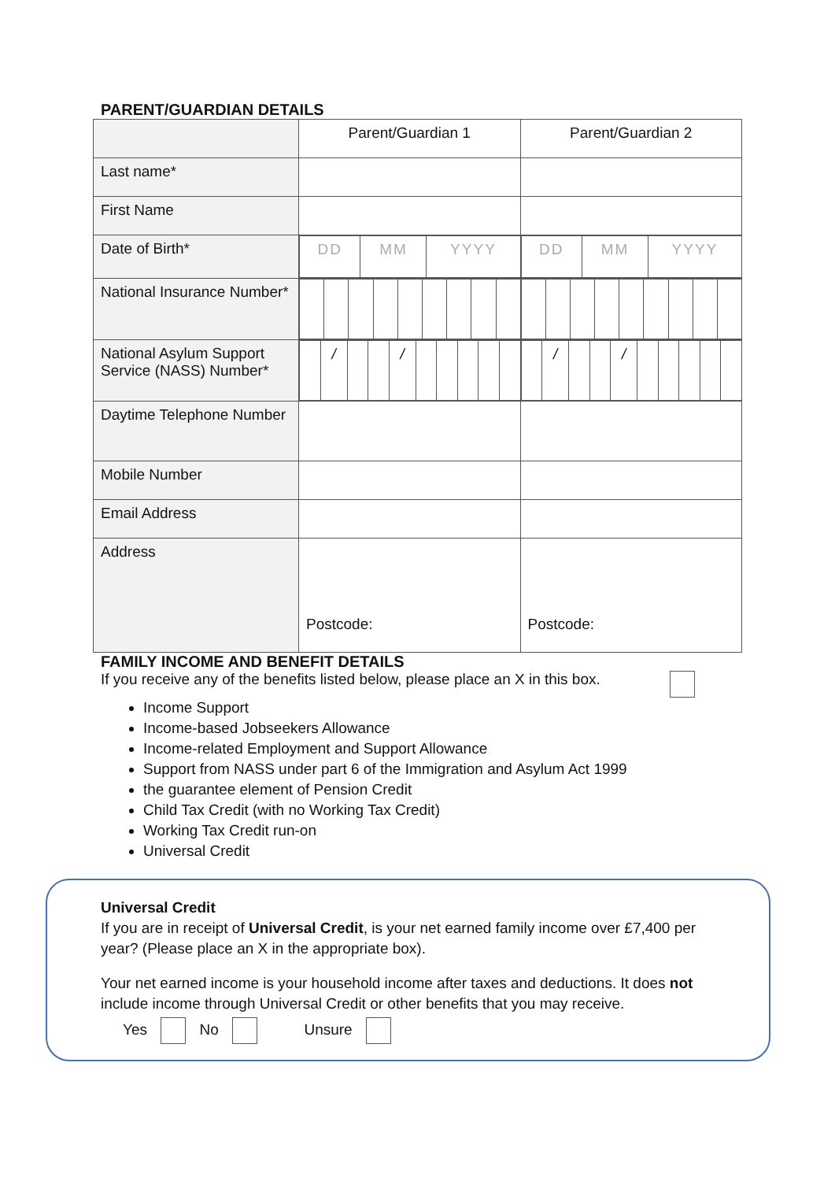PARENT/GUARDIAN DETAILS
| | Parent/Guardian 1 | Parent/Guardian 2 |
| Last name* | | |
| First Name | | |
| Date of Birth* | / DD / MM / YYYY / | / DD / MM / YYYY / |
| National Insurance Number* | | |
| National Asylum Support Service (NASS) Number* | / / / / / / / / / / / / / | / / / / / / / / / / / / / |
| Daytime Telephone Number | | |
| Mobile Number | | |
| Email Address | | |
| Address | Postcode: | Postcode: |
FAMILY INCOME AND BENEFIT DETAILS
If you receive any of the benefits listed below, please place an X in this box.
Income Support
Income-based Jobseekers Allowance
Income-related Employment and Support Allowance
Support from NASS under part 6 of the Immigration and Asylum Act 1999
the guarantee element of Pension Credit
Child Tax Credit (with no Working Tax Credit)
Working Tax Credit run-on
Universal Credit
Universal Credit
If you are in receipt of Universal Credit, is your net earned family income over £7,400 per year? (Please place an X in the appropriate box).
Your net earned income is your household income after taxes and deductions. It does not include income through Universal Credit or other benefits that you may receive.
Yes No Unsure